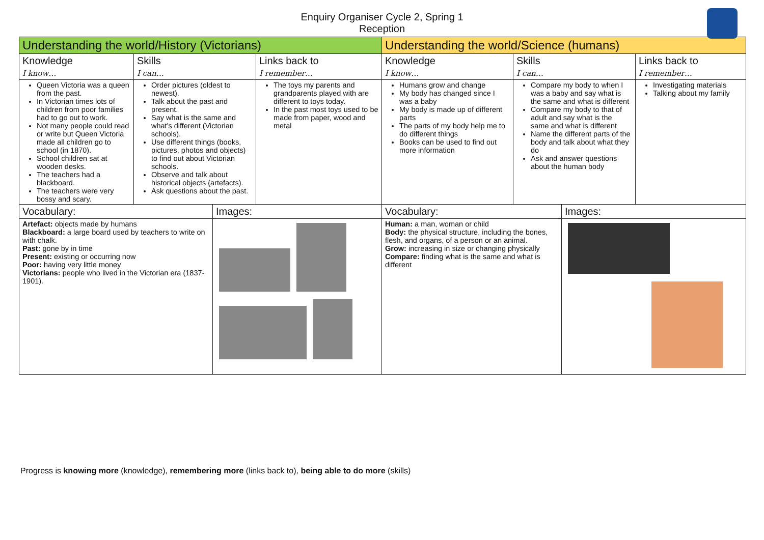Enquiry Organiser Cycle 2, Spring 1
Reception
| Understanding the world/History (Victorians) | | | | Understanding the world/Science (humans) | | | |
| --- | --- | --- | --- | --- | --- | --- | --- |
| Knowledge I know… | Skills I can… | | Links back to I remember… | Knowledge I know… | Skills I can… | | Links back to I remember… |
| Queen Victoria was a queen from the past. In Victorian times lots of children from poor families had to go out to work. Not many people could read or write but Queen Victoria made all children go to school (in 1870). School children sat at wooden desks. The teachers had a blackboard. The teachers were very bossy and scary. | Order pictures (oldest to newest). Talk about the past and present. Say what is the same and what's different (Victorian schools). Use different things (books, pictures, photos and objects) to find out about Victorian schools. Observe and talk about historical objects (artefacts). Ask questions about the past. | | The toys my parents and grandparents played with are different to toys today. In the past most toys used to be made from paper, wood and metal | Humans grow and change My body has changed since I was a baby My body is made up of different parts The parts of my body help me to do different things Books can be used to find out more information | Compare my body to when I was a baby and say what is the same and what is different Compare my body to that of adult and say what is the same and what is different Name the different parts of the body and talk about what they do Ask and answer questions about the human body | | Investigating materials Talking about my family |
| Vocabulary: | | Images: | | Vocabulary: | | Images: | |
| Artefact: objects made by humans Blackboard: a large board used by teachers to write on with chalk. Past: gone by in time Present: existing or occurring now Poor: having very little money Victorians: people who lived in the Victorian era (1837-1901). | | | | Human: a man, woman or child Body: the physical structure, including the bones, flesh, and organs, of a person or an animal. Grow: increasing in size or changing physically Compare: finding what is the same and what is different | | | |
Progress is knowing more (knowledge), remembering more (links back to), being able to do more (skills)